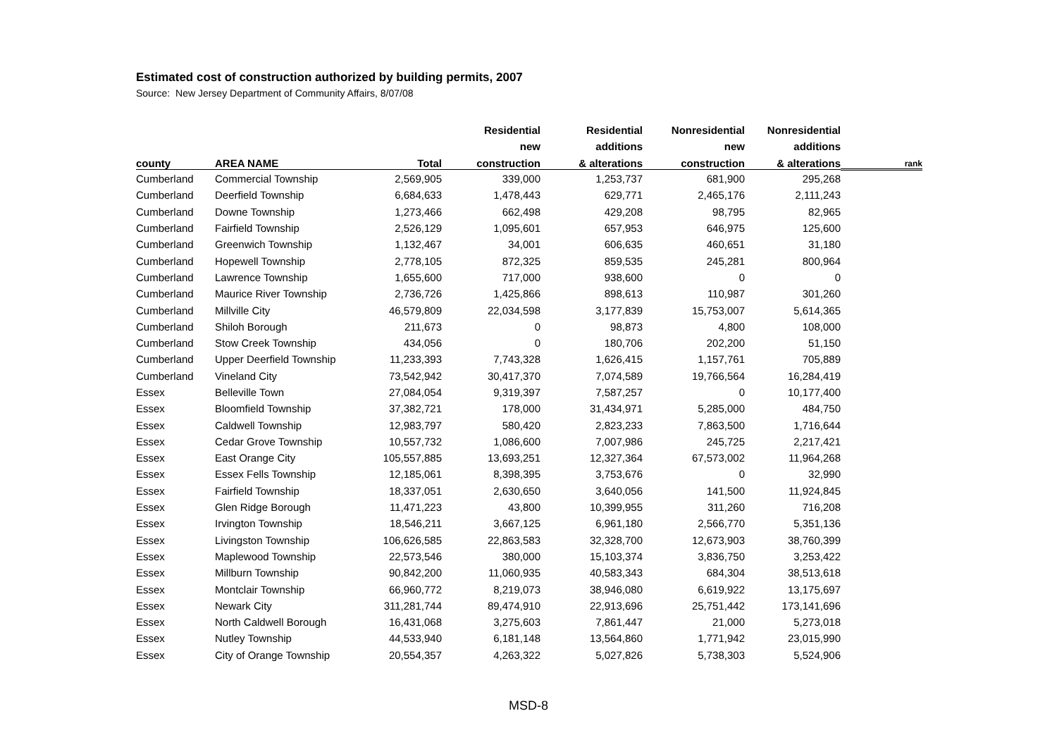Estimated cost of construction authorized by building permits, 2007
Source: New Jersey Department of Community Affairs, 8/07/08
| | | | Residential | Residential | Nonresidential | Nonresidential | |
| --- | --- | --- | --- | --- | --- | --- | --- |
| | | | new | additions | new | additions | |
| county | AREA NAME | Total | construction | & alterations | construction | & alterations | rank |
| Cumberland | Commercial Township | 2,569,905 | 339,000 | 1,253,737 | 681,900 | 295,268 | |
| Cumberland | Deerfield Township | 6,684,633 | 1,478,443 | 629,771 | 2,465,176 | 2,111,243 | |
| Cumberland | Downe Township | 1,273,466 | 662,498 | 429,208 | 98,795 | 82,965 | |
| Cumberland | Fairfield Township | 2,526,129 | 1,095,601 | 657,953 | 646,975 | 125,600 | |
| Cumberland | Greenwich Township | 1,132,467 | 34,001 | 606,635 | 460,651 | 31,180 | |
| Cumberland | Hopewell Township | 2,778,105 | 872,325 | 859,535 | 245,281 | 800,964 | |
| Cumberland | Lawrence Township | 1,655,600 | 717,000 | 938,600 | 0 | 0 | |
| Cumberland | Maurice River Township | 2,736,726 | 1,425,866 | 898,613 | 110,987 | 301,260 | |
| Cumberland | Millville City | 46,579,809 | 22,034,598 | 3,177,839 | 15,753,007 | 5,614,365 | |
| Cumberland | Shiloh Borough | 211,673 | 0 | 98,873 | 4,800 | 108,000 | |
| Cumberland | Stow Creek Township | 434,056 | 0 | 180,706 | 202,200 | 51,150 | |
| Cumberland | Upper Deerfield Township | 11,233,393 | 7,743,328 | 1,626,415 | 1,157,761 | 705,889 | |
| Cumberland | Vineland City | 73,542,942 | 30,417,370 | 7,074,589 | 19,766,564 | 16,284,419 | |
| Essex | Belleville Town | 27,084,054 | 9,319,397 | 7,587,257 | 0 | 10,177,400 | |
| Essex | Bloomfield Township | 37,382,721 | 178,000 | 31,434,971 | 5,285,000 | 484,750 | |
| Essex | Caldwell Township | 12,983,797 | 580,420 | 2,823,233 | 7,863,500 | 1,716,644 | |
| Essex | Cedar Grove Township | 10,557,732 | 1,086,600 | 7,007,986 | 245,725 | 2,217,421 | |
| Essex | East Orange City | 105,557,885 | 13,693,251 | 12,327,364 | 67,573,002 | 11,964,268 | |
| Essex | Essex Fells Township | 12,185,061 | 8,398,395 | 3,753,676 | 0 | 32,990 | |
| Essex | Fairfield Township | 18,337,051 | 2,630,650 | 3,640,056 | 141,500 | 11,924,845 | |
| Essex | Glen Ridge Borough | 11,471,223 | 43,800 | 10,399,955 | 311,260 | 716,208 | |
| Essex | Irvington Township | 18,546,211 | 3,667,125 | 6,961,180 | 2,566,770 | 5,351,136 | |
| Essex | Livingston Township | 106,626,585 | 22,863,583 | 32,328,700 | 12,673,903 | 38,760,399 | |
| Essex | Maplewood Township | 22,573,546 | 380,000 | 15,103,374 | 3,836,750 | 3,253,422 | |
| Essex | Millburn Township | 90,842,200 | 11,060,935 | 40,583,343 | 684,304 | 38,513,618 | |
| Essex | Montclair Township | 66,960,772 | 8,219,073 | 38,946,080 | 6,619,922 | 13,175,697 | |
| Essex | Newark City | 311,281,744 | 89,474,910 | 22,913,696 | 25,751,442 | 173,141,696 | |
| Essex | North Caldwell Borough | 16,431,068 | 3,275,603 | 7,861,447 | 21,000 | 5,273,018 | |
| Essex | Nutley Township | 44,533,940 | 6,181,148 | 13,564,860 | 1,771,942 | 23,015,990 | |
| Essex | City of Orange Township | 20,554,357 | 4,263,322 | 5,027,826 | 5,738,303 | 5,524,906 | |
MSD-8